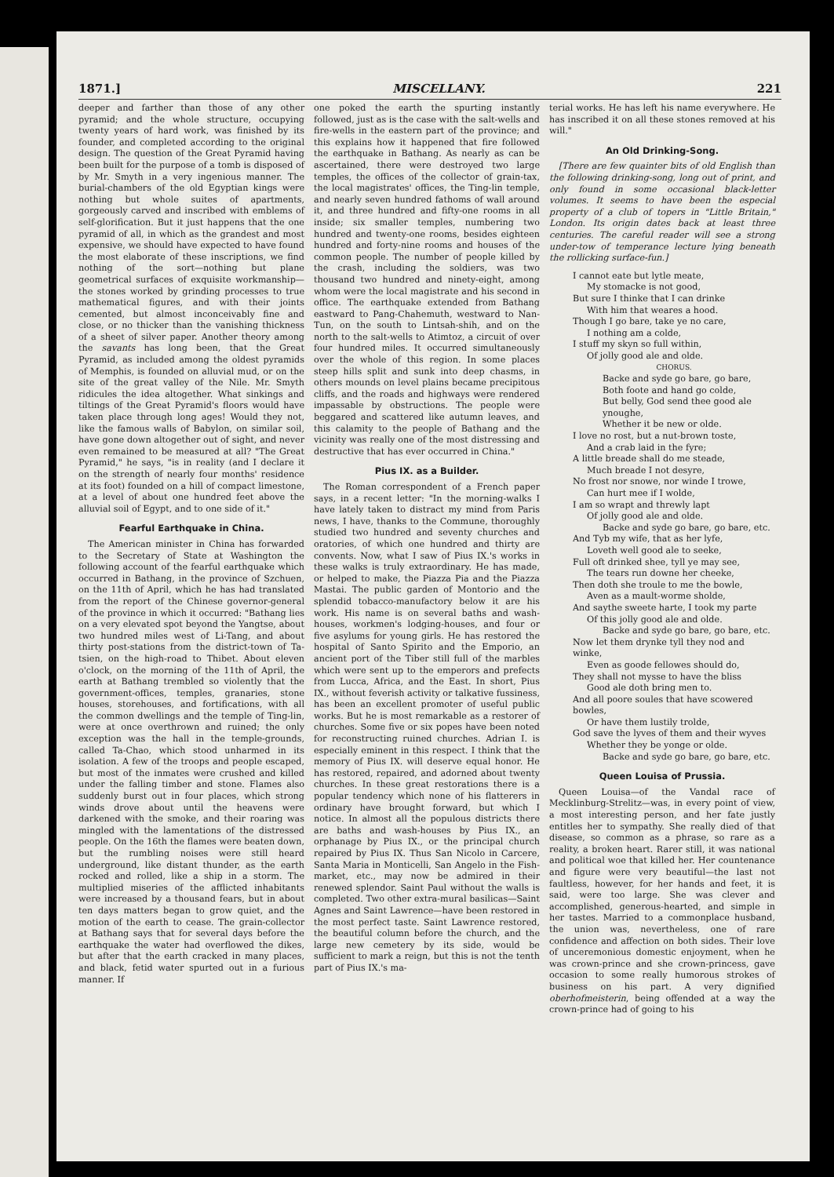1871.] MISCELLANY. 221
deeper and farther than those of any other pyramid; and the whole structure, occupying twenty years of hard work, was finished by its founder, and completed according to the original design. The question of the Great Pyramid having been built for the purpose of a tomb is disposed of by Mr. Smyth in a very ingenious manner. The burial-chambers of the old Egyptian kings were nothing but whole suites of apartments, gorgeously carved and inscribed with emblems of self-glorification. But it just happens that the one pyramid of all, in which as the grandest and most expensive, we should have expected to have found the most elaborate of these inscriptions, we find nothing of the sort—nothing but plane geometrical surfaces of exquisite workmanship—the stones worked by grinding processes to true mathematical figures, and with their joints cemented, but almost inconceivably fine and close, or no thicker than the vanishing thickness of a sheet of silver paper. Another theory among the savants has long been, that the Great Pyramid, as included among the oldest pyramids of Memphis, is founded on alluvial mud, or on the site of the great valley of the Nile. Mr. Smyth ridicules the idea altogether. What sinkings and tiltings of the Great Pyramid's floors would have taken place through long ages! Would they not, like the famous walls of Babylon, on similar soil, have gone down altogether out of sight, and never even remained to be measured at all? "The Great Pyramid," he says, "is in reality (and I declare it on the strength of nearly four months' residence at its foot) founded on a hill of compact limestone, at a level of about one hundred feet above the alluvial soil of Egypt, and to one side of it."
Fearful Earthquake in China.
The American minister in China has forwarded to the Secretary of State at Washington the following account of the fearful earthquake which occurred in Bathang, in the province of Szchuen, on the 11th of April, which he has had translated from the report of the Chinese governor-general of the province in which it occurred: "Bathang lies on a very elevated spot beyond the Yangtse, about two hundred miles west of Li-Tang, and about thirty post-stations from the district-town of Ta-tsien, on the high-road to Thibet. About eleven o'clock, on the morning of the 11th of April, the earth at Bathang trembled so violently that the government-offices, temples, granaries, stone houses, storehouses, and fortifications, with all the common dwellings and the temple of Ting-lin, were at once overthrown and ruined; the only exception was the hall in the temple-grounds, called Ta-Chao, which stood unharmed in its isolation. A few of the troops and people escaped, but most of the inmates were crushed and killed under the falling timber and stone. Flames also suddenly burst out in four places, which strong winds drove about until the heavens were darkened with the smoke, and their roaring was mingled with the lamentations of the distressed people. On the 16th the flames were beaten down, but the rumbling noises were still heard underground, like distant thunder, as the earth rocked and rolled, like a ship in a storm. The multiplied miseries of the afflicted inhabitants were increased by a thousand fears, but in about ten days matters began to grow quiet, and the motion of the earth to cease. The grain-collector at Bathang says that for several days before the earthquake the water had overflowed the dikes, but after that the earth cracked in many places, and black, fetid water spurted out in a furious manner. If
one poked the earth the spurting instantly followed, just as is the case with the salt-wells and fire-wells in the eastern part of the province; and this explains how it happened that fire followed the earthquake in Bathang. As nearly as can be ascertained, there were destroyed two large temples, the offices of the collector of grain-tax, the local magistrates' offices, the Ting-lin temple, and nearly seven hundred fathoms of wall around it, and three hundred and fifty-one rooms in all inside; six smaller temples, numbering two hundred and twenty-one rooms, besides eighteen hundred and forty-nine rooms and houses of the common people. The number of people killed by the crash, including the soldiers, was two thousand two hundred and ninety-eight, among whom were the local magistrate and his second in office. The earthquake extended from Bathang eastward to Pang-Chahemuth, westward to Nan-Tun, on the south to Lintsah-shih, and on the north to the salt-wells to Atimtoz, a circuit of over four hundred miles. It occurred simultaneously over the whole of this region. In some places steep hills split and sunk into deep chasms, in others mounds on level plains became precipitous cliffs, and the roads and highways were rendered impassable by obstructions. The people were beggared and scattered like autumn leaves, and this calamity to the people of Bathang and the vicinity was really one of the most distressing and destructive that has ever occurred in China."
Pius IX. as a Builder.
The Roman correspondent of a French paper says, in a recent letter: "In the morning-walks I have lately taken to distract my mind from Paris news, I have, thanks to the Commune, thoroughly studied two hundred and seventy churches and oratories, of which one hundred and thirty are convents. Now, what I saw of Pius IX.'s works in these walks is truly extraordinary. He has made, or helped to make, the Piazza Pia and the Piazza Mastai. The public garden of Montorio and the splendid tobacco-manufactory below it are his work. His name is on several baths and wash-houses, workmen's lodging-houses, and four or five asylums for young girls. He has restored the hospital of Santo Spirito and the Emporio, an ancient port of the Tiber still full of the marbles which were sent up to the emperors and prefects from Lucca, Africa, and the East. In short, Pius IX., without feverish activity or talkative fussiness, has been an excellent promoter of useful public works. But he is most remarkable as a restorer of churches. Some five or six popes have been noted for reconstructing ruined churches. Adrian I. is especially eminent in this respect. I think that the memory of Pius IX. will deserve equal honor. He has restored, repaired, and adorned about twenty churches. In these great restorations there is a popular tendency which none of his flatterers in ordinary have brought forward, but which I notice. In almost all the populous districts there are baths and wash-houses by Pius IX., an orphanage by Pius IX., or the principal church repaired by Pius IX. Thus San Nicolo in Carcere, Santa Maria in Monticelli, San Angelo in the Fish-market, etc., may now be admired in their renewed splendor. Saint Paul without the walls is completed. Two other extra-mural basilicas—Saint Agnes and Saint Lawrence—have been restored in the most perfect taste. Saint Lawrence restored, the beautiful column before the church, and the large new cemetery by its side, would be sufficient to mark a reign, but this is not the tenth part of Pius IX.'s ma-
terial works. He has left his name everywhere. He has inscribed it on all these stones removed at his will."
An Old Drinking-Song.
[There are few quainter bits of old English than the following drinking-song, long out of print, and only found in some occasional black-letter volumes. It seems to have been the especial property of a club of topers in "Little Britain," London. Its origin dates back at least three centuries. The careful reader will see a strong under-tow of temperance lecture lying beneath the rollicking surface-fun.]
I cannot eate but lytle meate,
My stomacke is not good,
But sure I thinke that I can drinke
With him that weares a hood.
Though I go bare, take ye no care,
I nothing am a colde,
I stuff my skyn so full within,
Of jolly good ale and olde.
CHORUS.
Backe and syde go bare, go bare,
Both foote and hand go colde,
But belly, God send thee good ale ynoughe,
Whether it be new or olde.
I love no rost, but a nut-brown toste,
And a crab laid in the fyre;
A little breade shall do me steade,
Much breade I not desyre,
No frost nor snowe, nor winde I trowe,
Can hurt mee if I wolde,
I am so wrapt and threwly lapt
Of jolly good ale and olde.
Backe and syde go bare, go bare, etc.
And Tyb my wife, that as her lyfe,
Loveth well good ale to seeke,
Full oft drinked shee, tyll ye may see,
The tears run downe her cheeke,
Then doth she troule to me the bowle,
Aven as a mault-worme sholde,
And saythe sweete harte, I took my parte
Of this jolly good ale and olde.
Backe and syde go bare, go bare, etc.
Now let them drynke tyll they nod and winke,
Even as goode fellowes should do,
They shall not mysse to have the bliss
Good ale doth bring men to.
And all poore soules that have scowered bowles,
Or have them lustily trolde,
God save the lyves of them and their wyves
Whether they be yonge or olde.
Backe and syde go bare, go bare, etc.
Queen Louisa of Prussia.
Queen Louisa—of the Vandal race of Mecklinburg-Strelitz—was, in every point of view, a most interesting person, and her fate justly entitles her to sympathy. She really died of that disease, so common as a phrase, so rare as a reality, a broken heart. Rarer still, it was national and political woe that killed her. Her countenance and figure were very beautiful—the last not faultless, however, for her hands and feet, it is said, were too large. She was clever and accomplished, generous-hearted, and simple in her tastes. Married to a commonplace husband, the union was, nevertheless, one of rare confidence and affection on both sides. Their love of unceremonious domestic enjoyment, when he was crown-prince and she crown-princess, gave occasion to some really humorous strokes of business on his part. A very dignified oberhofmeisterin, being offended at a way the crown-prince had of going to his